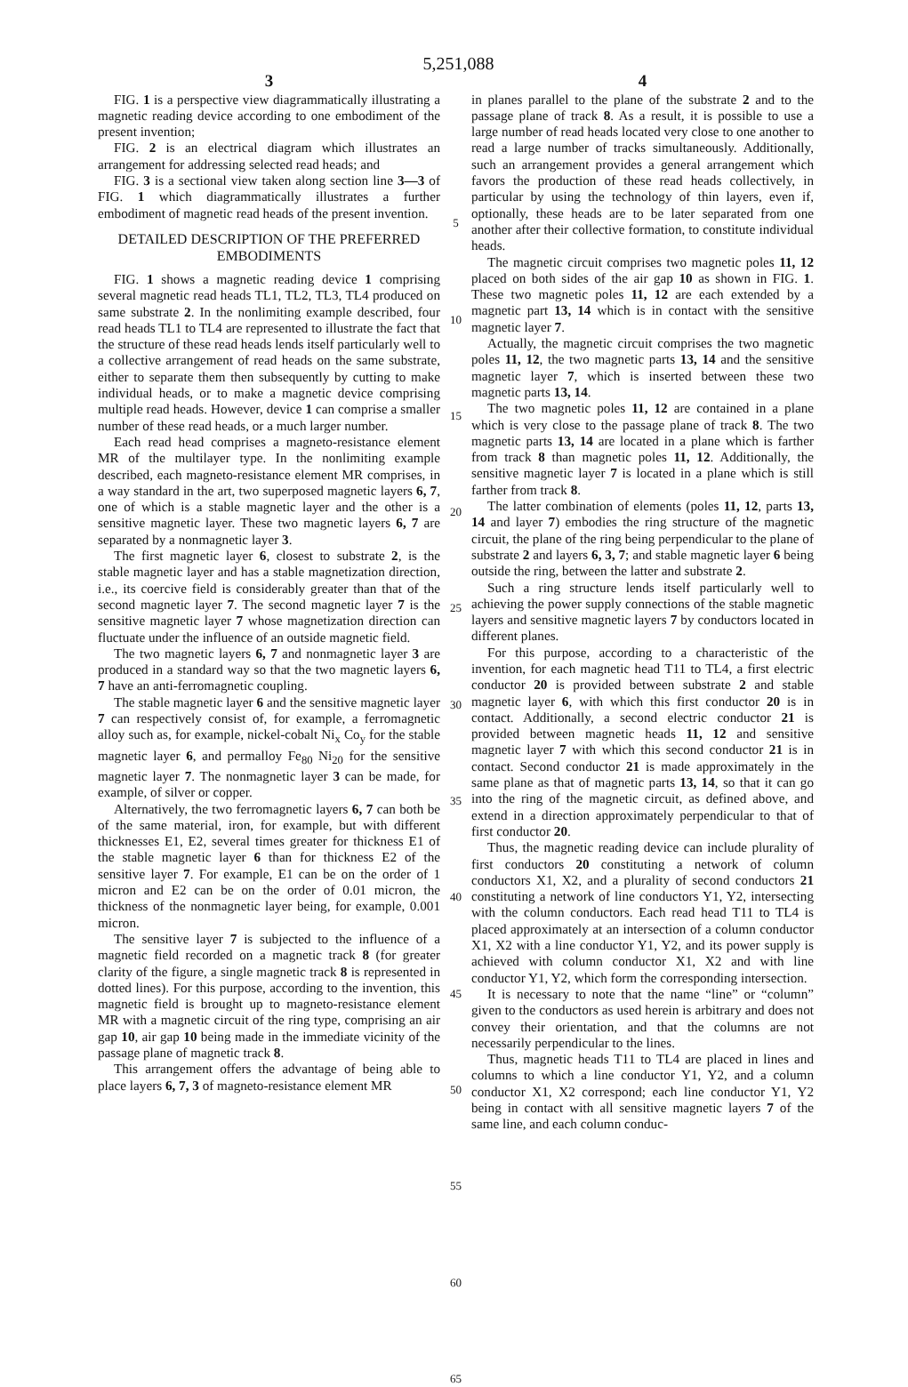5,251,088
3
FIG. 1 is a perspective view diagrammatically illustrating a magnetic reading device according to one embodiment of the present invention;
FIG. 2 is an electrical diagram which illustrates an arrangement for addressing selected read heads; and
FIG. 3 is a sectional view taken along section line 3—3 of FIG. 1 which diagrammatically illustrates a further embodiment of magnetic read heads of the present invention.
DETAILED DESCRIPTION OF THE PREFERRED EMBODIMENTS
FIG. 1 shows a magnetic reading device 1 comprising several magnetic read heads TL1, TL2, TL3, TL4 produced on same substrate 2. In the nonlimiting example described, four read heads TL1 to TL4 are represented to illustrate the fact that the structure of these read heads lends itself particularly well to a collective arrangement of read heads on the same substrate, either to separate them then subsequently by cutting to make individual heads, or to make a magnetic device comprising multiple read heads. However, device 1 can comprise a smaller number of these read heads, or a much larger number.
Each read head comprises a magneto-resistance element MR of the multilayer type. In the nonlimiting example described, each magneto-resistance element MR comprises, in a way standard in the art, two superposed magnetic layers 6, 7, one of which is a stable magnetic layer and the other is a sensitive magnetic layer. These two magnetic layers 6, 7 are separated by a nonmagnetic layer 3.
The first magnetic layer 6, closest to substrate 2, is the stable magnetic layer and has a stable magnetization direction, i.e., its coercive field is considerably greater than that of the second magnetic layer 7. The second magnetic layer 7 is the sensitive magnetic layer 7 whose magnetization direction can fluctuate under the influence of an outside magnetic field.
The two magnetic layers 6, 7 and nonmagnetic layer 3 are produced in a standard way so that the two magnetic layers 6, 7 have an anti-ferromagnetic coupling.
The stable magnetic layer 6 and the sensitive magnetic layer 7 can respectively consist of, for example, a ferromagnetic alloy such as, for example, nickel-cobalt Ni<sub>x</sub> Co<sub>y</sub> for the stable magnetic layer 6, and permalloy Fe<sub>80</sub> Ni<sub>20</sub> for the sensitive magnetic layer 7. The nonmagnetic layer 3 can be made, for example, of silver or copper.
Alternatively, the two ferromagnetic layers 6, 7 can both be of the same material, iron, for example, but with different thicknesses E1, E2, several times greater for thickness E1 of the stable magnetic layer 6 than for thickness E2 of the sensitive layer 7. For example, E1 can be on the order of 1 micron and E2 can be on the order of 0.01 micron, the thickness of the nonmagnetic layer being, for example, 0.001 micron.
The sensitive layer 7 is subjected to the influence of a magnetic field recorded on a magnetic track 8 (for greater clarity of the figure, a single magnetic track 8 is represented in dotted lines). For this purpose, according to the invention, this magnetic field is brought up to magneto-resistance element MR with a magnetic circuit of the ring type, comprising an air gap 10, air gap 10 being made in the immediate vicinity of the passage plane of magnetic track 8.
This arrangement offers the advantage of being able to place layers 6, 7, 3 of magneto-resistance element MR
5
10
15
20
25
30
35
40
45
50
55
60
65
4
in planes parallel to the plane of the substrate 2 and to the passage plane of track 8. As a result, it is possible to use a large number of read heads located very close to one another to read a large number of tracks simultaneously. Additionally, such an arrangement provides a general arrangement which favors the production of these read heads collectively, in particular by using the technology of thin layers, even if, optionally, these heads are to be later separated from one another after their collective formation, to constitute individual heads.
The magnetic circuit comprises two magnetic poles 11, 12 placed on both sides of the air gap 10 as shown in FIG. 1. These two magnetic poles 11, 12 are each extended by a magnetic part 13, 14 which is in contact with the sensitive magnetic layer 7.
Actually, the magnetic circuit comprises the two magnetic poles 11, 12, the two magnetic parts 13, 14 and the sensitive magnetic layer 7, which is inserted between these two magnetic parts 13, 14.
The two magnetic poles 11, 12 are contained in a plane which is very close to the passage plane of track 8. The two magnetic parts 13, 14 are located in a plane which is farther from track 8 than magnetic poles 11, 12. Additionally, the sensitive magnetic layer 7 is located in a plane which is still farther from track 8.
The latter combination of elements (poles 11, 12, parts 13, 14 and layer 7) embodies the ring structure of the magnetic circuit, the plane of the ring being perpendicular to the plane of substrate 2 and layers 6, 3, 7; and stable magnetic layer 6 being outside the ring, between the latter and substrate 2.
Such a ring structure lends itself particularly well to achieving the power supply connections of the stable magnetic layers and sensitive magnetic layers 7 by conductors located in different planes.
For this purpose, according to a characteristic of the invention, for each magnetic head T11 to TL4, a first electric conductor 20 is provided between substrate 2 and stable magnetic layer 6, with which this first conductor 20 is in contact. Additionally, a second electric conductor 21 is provided between magnetic heads 11, 12 and sensitive magnetic layer 7 with which this second conductor 21 is in contact. Second conductor 21 is made approximately in the same plane as that of magnetic parts 13, 14, so that it can go into the ring of the magnetic circuit, as defined above, and extend in a direction approximately perpendicular to that of first conductor 20.
Thus, the magnetic reading device can include plurality of first conductors 20 constituting a network of column conductors X1, X2, and a plurality of second conductors 21 constituting a network of line conductors Y1, Y2, intersecting with the column conductors. Each read head T11 to TL4 is placed approximately at an intersection of a column conductor X1, X2 with a line conductor Y1, Y2, and its power supply is achieved with column conductor X1, X2 and with line conductor Y1, Y2, which form the corresponding intersection.
It is necessary to note that the name “line” or “column” given to the conductors as used herein is arbitrary and does not convey their orientation, and that the columns are not necessarily perpendicular to the lines.
Thus, magnetic heads T11 to TL4 are placed in lines and columns to which a line conductor Y1, Y2, and a column conductor X1, X2 correspond; each line conductor Y1, Y2 being in contact with all sensitive magnetic layers 7 of the same line, and each column conduc-